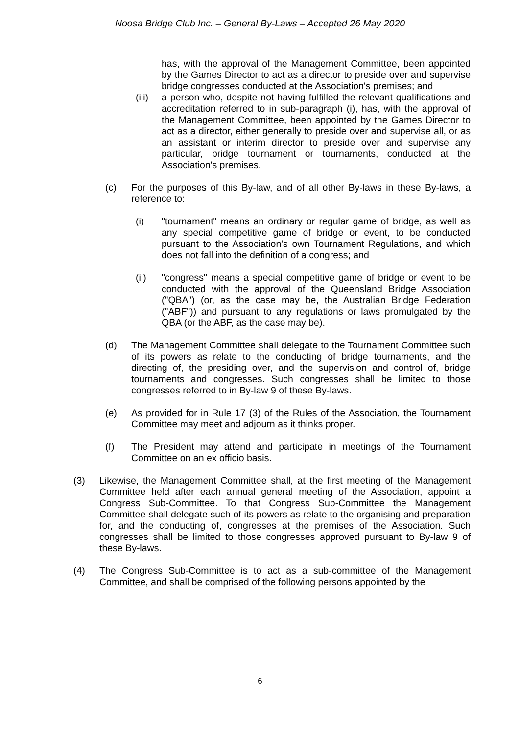Noosa Bridge Club Inc. – General By-Laws – Accepted 26 May 2020
has, with the approval of the Management Committee, been appointed by the Games Director to act as a director to preside over and supervise bridge congresses conducted at the Association's premises; and
(iii)
a person who, despite not having fulfilled the relevant qualifications and accreditation referred to in sub-paragraph (i), has, with the approval of the Management Committee, been appointed by the Games Director to act as a director, either generally to preside over and supervise all, or as an assistant or interim director to preside over and supervise any particular, bridge tournament or tournaments, conducted at the Association's premises.
(c) For the purposes of this By-law, and of all other By-laws in these By-laws, a reference to:
(i) "tournament" means an ordinary or regular game of bridge, as well as any special competitive game of bridge or event, to be conducted pursuant to the Association's own Tournament Regulations, and which does not fall into the definition of a congress; and
(ii) "congress" means a special competitive game of bridge or event to be conducted with the approval of the Queensland Bridge Association ("QBA") (or, as the case may be, the Australian Bridge Federation ("ABF")) and pursuant to any regulations or laws promulgated by the QBA (or the ABF, as the case may be).
(d) The Management Committee shall delegate to the Tournament Committee such of its powers as relate to the conducting of bridge tournaments, and the directing of, the presiding over, and the supervision and control of, bridge tournaments and congresses. Such congresses shall be limited to those congresses referred to in By-law 9 of these By-laws.
(e) As provided for in Rule 17 (3) of the Rules of the Association, the Tournament Committee may meet and adjourn as it thinks proper.
(f) The President may attend and participate in meetings of the Tournament Committee on an ex officio basis.
(3) Likewise, the Management Committee shall, at the first meeting of the Management Committee held after each annual general meeting of the Association, appoint a Congress Sub-Committee. To that Congress Sub-Committee the Management Committee shall delegate such of its powers as relate to the organising and preparation for, and the conducting of, congresses at the premises of the Association. Such congresses shall be limited to those congresses approved pursuant to By-law 9 of these By-laws.
(4) The Congress Sub-Committee is to act as a sub-committee of the Management Committee, and shall be comprised of the following persons appointed by the
6